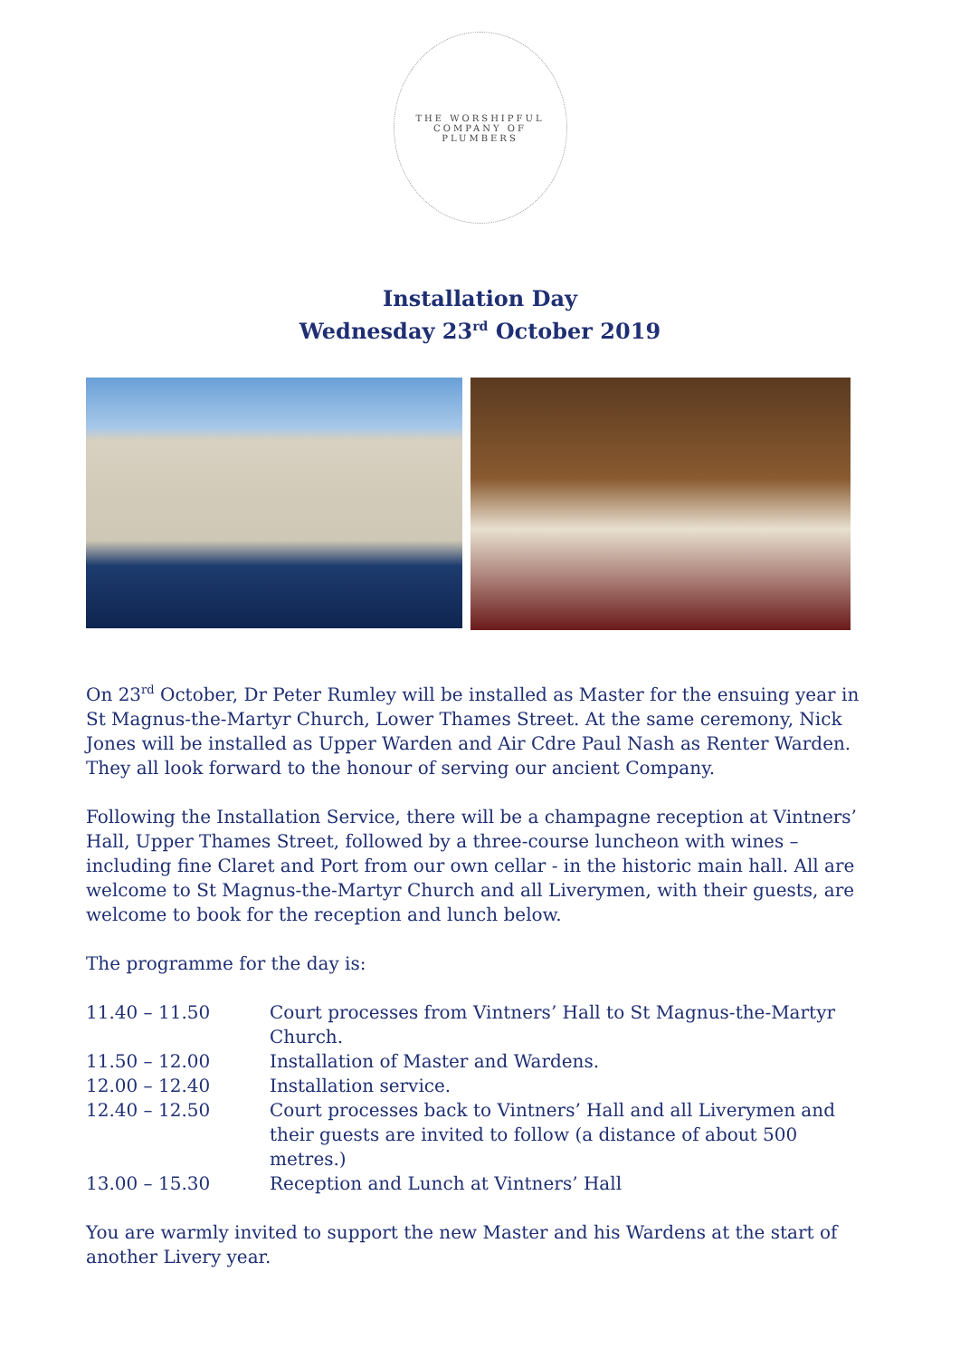THE WORSHIPFUL COMPANY OF PLUMBERS
Installation Day
Wednesday 23<sup>rd</sup> October 2019
On 23<sup>rd</sup> October, Dr Peter Rumley will be installed as Master for the ensuing year in St Magnus-the-Martyr Church, Lower Thames Street. At the same ceremony, Nick Jones will be installed as Upper Warden and Air Cdre Paul Nash as Renter Warden. They all look forward to the honour of serving our ancient Company.
Following the Installation Service, there will be a champagne reception at Vintners’ Hall, Upper Thames Street, followed by a three-course luncheon with wines – including fine Claret and Port from our own cellar - in the historic main hall. All are welcome to St Magnus-the-Martyr Church and all Liverymen, with their guests, are welcome to book for the reception and lunch below.
The programme for the day is:
| 11.40 – 11.50 | Court processes from Vintners’ Hall to St Magnus-the-Martyr Church. |
| 11.50 – 12.00 | Installation of Master and Wardens. |
| 12.00 – 12.40 | Installation service. |
| 12.40 – 12.50 | Court processes back to Vintners’ Hall and all Liverymen and their guests are invited to follow (a distance of about 500 metres.) |
| 13.00 – 15.30 | Reception and Lunch at Vintners’ Hall |
You are warmly invited to support the new Master and his Wardens at the start of another Livery year.